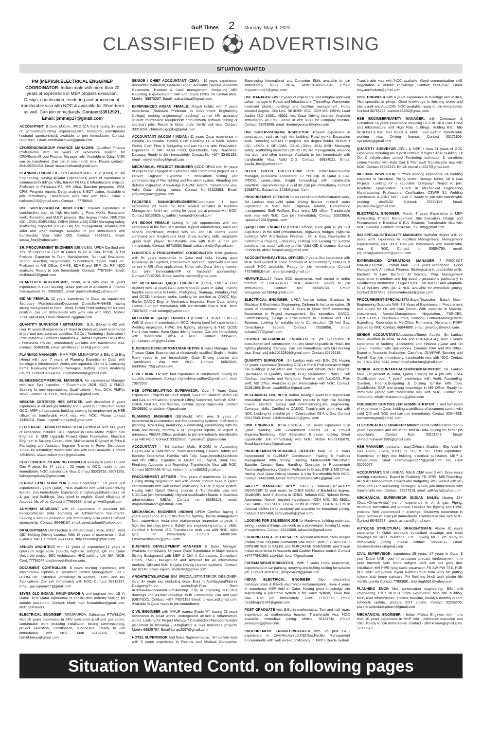Gulf Times 2 Monday, May 9, 2022
CLASSIFIED ⚽ ADVERTISING
SITUATION WANTED
PM (MEP)/SR.ELECTRICAL ENGG/MEP COORDINATOR- Indian male with more than 20 years of experience in MEP projects execution, Design, coordination, tendering and procurement, transferable visa with NOC & available for Short-term as well. Can join immediately. Contact:33512921, Email: pmmep17@gmail.com
ACCOUNTANT: B.Com, M.Com, IPCC (CA-Inter) having 3+ years of accounting/auditing experience,with residency permit(under husband sponsorship)& available to join immediately. Contact: 50237082, Email: amrithakizhuveli@gmail.com.
CFO/SENIOR/GROUP FINANCE MANAGER: Qualified Finance Professional with 30 years of experience seeking for CFO/Senior/Group Finance Manager role. Available in Qatar. VISA can be transferred. Can join in one month time. Please contact : Mob.66221419; Email: skausthubham@gmail.com
PLANNING ENGINEER - SRI LANKAN MALE, BSc (Hons) in Civil Engineering. Having 4(Qatar Experiences) years of experience in commercial buildings, Villa, Interior Fit Out & Infrastructure projects. Proficient in Primavera P6, MS office, Baseline programs, EVM, CPM, Progress reports, Delay analysis & EOT claims. Available to join immediately. Transferable work visa with NOC. Email – natheem215@gmail.com / Contact – 77780941.
HSE SUPERVISOR/HSE INSPECTOR: 10years experience in construction, such as high rise building, Road works, Excavation work, Tunneling and M.E.P projects. Bsc degree holder, NEBOSH IGC,LEVEL 6DIPLOMA, OSHA (30hrs USA) IOSH Managing safety, scaffolding inspector (CISRS UK) fire management, advance first aider and other trainings. Available to join immediately with transferable Visa. Valid QID. Contact: 66814021, Email: dauda_hse@yahoo.com
SR. PROCUREMENT ENGINEER (MBA-USA), UPDA Certified with 13Y of Experience (11Y in Qatar) in Oil & Gas, EPCIC & FM Projects. Expertise in Team Management, Technical Evaluation, Vendor selection, Negotiations, Subcontracts, Spare Parts etc. Proficient in MS Office, CMMS, EDMS and ERP. On RP, NOC available, Ready to Join Immediately. Contact: 77570384, Email: mulkhan22@gmail.com
CHARTERED ACCOUNTANT, Bcom, ACA with over 10 years experience in GCC seeking Senior position in Accounts & Finance management. Tel: 33660821, email: paulcherthala@yahoo.com
INDIAN FEMALE: 12 years experience in Qatar as department Secretary /Administration/Document Controller/HR/HSE having strong background in Excel, Word, Power Point looking for suitable position, can join immediately with work visa with NOC. Mobile: +974 74454369, Email: bindoos12@gmail.com
QUANTITY SURVEYOR / ESTIMATOR : B.Sc (Hons) in QS with over 16 years of experience (7 Years in Qatar) excellent experience in pre and post contract activities: BOQs / Tendering / Estimation / Procurement & Contract / Variations & Claims Payments / MS Office / Primavera. P6 etc., Immediately available with transferable visa. Contact: 30469238, email: amvtheepan2014@yahoo.com
PLANNING MANAGER - PMP, PSP, MMUP/UPDA & BSc Civil Eng (Hons) with over 7 years of Planning Expertise in Qatar with Buildings & Infrastructure Works with reputable Clients & Consulting Firms. Reviewing Planning Packages, Drafting Letters, Analyzing Claims. Contact 31564361, engmahmoodqr@gmail.com
BUSINESS/COMMERCIAL MANAGER: An experienced Manager with over 9yrs expertise in E-commerce (B2B, B2C) & FMCG. Seeking for new opportunities. Qualifications - Msc, OCA, PMP(in view). Contact 31011931, mezugwusie@gmail.com
NEBOSH CERTIFIED HSE OFFICER, with diversified 8 years experience in oil and gas industry and 3 years in construction sector GCC , MEP infrastructure, building, seeking for employment as HSE officer, on transferable work visa, with NOC. Please contact 33460211, Email : naptalinamegah@gmail.com
ELECTRICAL ENGINEER Indian UPDA Certified M.Tech 14+ years of experience includes T&C Engineer in Doha Metro Project, Site Engineer in BMS Upgrade Project Qatar Foundation, Electrical Engineer in Building Construction, Maintenance Engineer in Print & Packaging and Assistant Engineer Trainee in Power Distribution 132/11 kv substation; transferable visa with NOC available. Contact 33548091, anwar.zahed.mtec@gmail.com
COST CONTROL/PLANNING ENGINEER working in Qatar Oil and Gas Projects for 14 years , 20 years in GCC, ready to join immediately, NOC, transferable Visa. Contact 55028752, 33071200, babugeorgekutty@gmail.com
SENIOR LAND SURVEYOR / Civil Engineer,B.E 18 years gulf experience(12 years Qatar) . NOC Available with valid Qatar driving license. Join immediately. Experience in highways,infrastructure ,oil & gas, and buildings. Very good in english. Good efficiency of Autocad, Ms office. Contact # 77900659, email girikwt@gmail.com
ADMIN/HR ASSISTANT with 6+ experience of excellent MS Excel,computer skills, Handling all Administration Documents. Seeking a suitable position to join immediately. Visa under Husband sponsorship. Contact: 50449107, email: ayeshashani@yahoo.com
DRAUGHTSMAN (Architecture & Infrastructure ) Male, Indian, Valid QID, Holding Driving License, With 15 years of experience in Gulf (Qatar & UAE). Contact: 66935881, shijasbeeran@gmail.com
SENIOR ARCHITECT with 17 years of experience(12 years in qatar) on large scale projects, high-rise, ashghal, QP and Qatar University project. BSC Architecture, HND building ILM, NIA, NIOB. Cont: 77753044, paulsteveqt@yahoo.com.
DOCUMENT CONTROLLER: 8 years working experience with International Diploma in Document Control Management Lvl3 – OTHM UK. Extensive knowledge in Aconex, EDMS and MS Applications. Can join immediately with NOC. Contact: 55318197, Email: jay.caparas17@gmail.com
63YRS OLD INDIAN, MMUP-GRADE-A civil engineer with 15 Yr Dubai, 10Yr Qatar experience in construction industry looking for suitable placement. Contact: eMail: mali. hussainbee@gmail.com, Mob: 55836683.
ELECTRICAL ENGINEER (MMUP/UPDA, Kahramaa PTW&LOA) with 10 years experience in EHV substation & oil and gas sector, construction work including installation, testing commissioning, project execution, coordination, supervision. Ready to join immediately with NOC. Mob 66187186, Email hamid.laequi@gmail.com
SENIOR / CHIEF ACCOUNTANT (CMA) - 10 years experience. Accounts Finalization, General Ledger, Accounts Payable, Accounts Receivable, Treasury & Cash management, Budgeting, MIS Reporting. Experienced in SAP and Oracle ERPs. Sri Lankan Male. Mobile - 55872297, Email - safranfaizal@gmail.com.
EXPERIENCED INDIAN FEMALE: M.tech holder with 7 years experience [Assistant Professor in Government Engineering College] seeking engineering/ teaching/ admin/ HR assistant/ student coordinator/ receptionist/ procurement/ software testing or secretary jobs. Reside in Qatar under family visit visa. Contact: 33314094, chinnumolgopika@gmail.com
ACCOUNTANT (M.COM / INDIAN) 11 years Qatar experience in Payable, Receivable, Payroll, Cash Handling, LC & Bank Related Works, Cash Flow & Budgeting and can Handle upto Finalization. Experience in SAP HANA FICO, QuickBooks, Tally, Peachtree, Daceasy. Ready to Join immediately. Contact No: +974 33401353, email : nowsheedkvg@gmail.com
MECHANICAL PROJECT ENGINEER QCDD,UPDA with 6+ years of experience engaged in Kahramaa and commercial projects as a Project Engineer. Expertise in installation/ testing and commissioning of Fire fighting and fire alarm system. Attending civil defence inspection. Knowledge in HVAC system. Transferable visa. Valid Qatar driving license. Contact No:-31322553, Email: jomjohnygrace@gmail.com
FACILITIES MANAGER/ENGINEER/Coordinator. I have experience 23 Years for MEP related activities in Facilities Management field.I am looking for better job at present with NOC. Contact 55133805, g_sathish_kumar@hotmail.com
AN INDIAN FEMALE looking for job opportunities with rich experience in the filed of customer support administrator, sales and service coordinator, worked with US and UK clients .Good command over English and hindi .Great learning skills, adaptable ,good team player. Transferable visa with NOC & can join immediately. Contact: 66710086 Email: pallavirshetty@gmail.com
LOGISTICS & PROCUREMENT COORDINATOR: MBA graduate with 5+ years experience in Qatar and India. Having good knowledge in Logistics, Procurement and EPC approvals and well versed in MS office applications. Holds valid Qatar driving license. Can join immediately.(RP on husband sponsorship). Contact:77467056, Email: sandra. naithen@gmail.com
SR. MECHANICAL QA/QC ENGINEER (UPDA, PMP & Lead Auditor) with 14 years GCC experience(12 years in Qatar). Having handful experience in HVAC, Firefighting, Drainage, Plumbing,T&C and QCDD handover works. Looking for position as QA/QC Mgr, Senior QA/QC Engr or Mechanical Inspector. Have Qatar driving license. Can join Immediately with Transferable Visa & NOC. Mob: 70075476, mail: sebinjp@yahoo.co.in
MECHANICAL QA/QC ENGINEER (CSWIP3.1, ASNT LEVEL-2) With 11 years of experience in GCC. Having hand full experience in Welding inspection, HVAC, fire fighting, plumbing & T&C QCDD Hand over works. Have Qatar driving license. Can join immediately with transferable VISA & NOC. Contact 33954725, jojunadakkalan@gmail.com
BUSINESS DEVELOPMENT/MARKETING & Sales Manager. Over 7 years Qatar Experienced professionally qualified English, Arabic fluent ready to join immediately. Qatar Driving License and Transferable Visa with NOC. Contact. 66823586, buddhika_72@yahoo.com
CIVIL ENGINEER with four experience in construction looking for suitable placement. Contact vigneshwar.yadhav@gmail.com, mob, 70572092.
HSE OFFICER/LIFTING SUPERVISOR: Over 7 Years Qatar Experience. Projects Includes: Airport, Sea Port, Stadium, Metro, Oil and Gas. Certifications : Enertech Lifting Supervisor, Nebosh, IOSH, OSHA, First Aid, Fire Warden, Confine Space Supervisor. Contact 30405590, enabulelen@gmail.com
PLANNING ENGINEER (BE-Mech): With over 9 years of experience in Construction and Manufacturing systems, proficient in planning, scheduling, monitoring & controlling, coordinating with the team and weekly, monthly & KPI progress reports, an expert in primavera P6&MS Office, available to join immediately, transferable visa with NOC. Contact: 33320503 , hyderaliaffu@gmail.com
ACCOUNTANT - Sri Lankan Male. B.COM in Accounting Degree,AAT & CMA with 5+ Years Accounting, Finance, Admin and Banking Experience. Familiar with Tally, Sage,Accsoft,Quickbook and MS Office. Expertise in AR/AP, GL, Payroll, Bank Rec, Finalizing Accounts and Reporting. Transferable Visa with NOC. Contact 55234456, Email: rishanmohamed502@gmail.com
PROCUREMENT OFFICER . Total years of experience. 14 years. Having strong Negotiation skill with vendor contact base in Qatar. Procurements with well versed proficiency in ERP /Engica system. Having valid Qatari Driving License & Transferable visa with NOC.Can join Immediately. Highest qualification Master in Business administration (MBA). Contact no 55385114, email. Atiqurrehman225@hotmail. com
MECHANICAL ENGINEER (INDIAN) UPDA Certified having 5 years experience in Construction,fire fighting, facility management field, supervision installation maintenance inspection projects in high rise buildings towers. Safety, site engineering,computer skills. Certified in Nebosh IGC. Transferable work visa with NOC, Valid QID, Join immediately. Contact -66981084, Email:sachintvenu@gmail.com
BUSINESS DEVELOPMENT MANAGER & Sales Manager: Available Immediately 8+ years Qatar Experience in Major sectors Strong Background with MEP & Civil A Contractors, Consultant, Hotels, FMCG background and achiever for all international markets. QID and NOC & Qatar Driving License Available. Contact: 66142149, Email: rajesh. shetty049@gmail.com.
ARCHITECT(B.ARCH)/ BIM SPECIALIST/INTERIOR DESIGNER. Over 8+ years exp (including Qatar Exp) in Architectural/Interior Designing/Fit-out works,High-Rise. Revit Arch/Navisworks/AutoCad/Sketchup. Exp in preparing IFC,Shop drawings and As-built drawings. With Transferable visa and valid (QID/NOC). Contact: +974 74071153 Email: tofique.ar@gmail.com, Available in Qatar ready to join immediately.
CIVIL ENGINEER with MMUP license Grade 'A", having 23 years experience in Road works, underground utilities & Infrastructure works. Looking for Project Manager/ Construction Manager/suitable placement in Khramaa / Ashghal/Oil & Gas Industries projects. Mobile-66525787. Email-kpraju2007@gmail.com.
HOTEL SUPERVISOR And Sales Representative . Sri Lankan male with 3 years experience in Resorts and Medical Companies, Supervising International and Computer Skills available to join immediately NOC. VISA, Mob:+97450253045 Email: mayumithun27@gmail.com
HSE MANAGER with 12 years of experience and Ashghal approved safety manager in Roads and Infrastructure (Tunnelling, Wastewater treatment plants) buildings and facilities management. Holds attested degree, IDip Lv.6, NEBOSH IGC, IOSH MS, OSHA, Lead Auditor ISO 14001, 45001, etc. Qatar Driving License. Available immediately as Free Lancer or with NOC for Company transfer. Contact: 33083996, email: dommygeorge@yahoo.com
HSE SUPERVISOR/HSE INSPECTOR: 10years experience in construction, such as high rise building, Road works, Excavation work, Tunneling and M.E.P projects. Bsc degree holder, NEBOSH IGC, LEVEL 6 DIPLOMA, OSHA (30hrs USA) IOSH Managing safety, scaffolding inspector (CISRS UK) fire management, advance first aider and other trainings. Available to join immediately with transferable Visa. Valid QID. Contact: 66814021. Email: dauda_hse@yahoo.com
DEBT& CREDIT COLLECTION/ credit controller/receivable manager, receivable accountant. 12 Yrs exp. In Qatar & UAE (FMCG, construction, freight forwarding) with transferable visa/NOC. Sap knowledge & valid d/l..Can join immediately. Contact 30586741, Subashnair1718@gmail. Com
PROCUREMENT OFFICER/ Sales coordinator/Administration work, Sri Lankan male,valid qatar driving licence holder,8 years experience in hotel field ,Employee relation, Performance management, Staff Welfare, Data entry, MS office. Transferable work visa with NOC. Can join immediately. Contact 50923504, rajasekar1231@gmail. com
QA/QC CIVIL ENGINEER (UPDA Certified) Have gain 15 yrs Gulf experience in the field (infrastructure, highways, bridges, High-rise buildings With Architecture Finishes , Oil & Gas, Residential & Commercial Projects, Laboratory Testing) and Looking for suitable positions that match with my profile, Valid QID & License. Contact 33999539, abdul. baseer148@gmail.com
ACCOUNTS/HR.PAYROLL OFFICER: 7 years Gcc experience with MBA .Well versed in entire functions of Accounts/petty cash,HR & payroll NOC available. Ready to join immediately. Contact 77576890,Email : sreerajrcnair@gmail.com
HR/PAYROLL: 17 Years GCC experience, well versed in entire function of HR/PAYROLL. NOC available. Ready to join immediately. Contact No: 66089768, Email: venugopalnair1964@gmail.com
ELECTRICAL ENGINEER. UPDA license holder. Graduate In Electrical & Electronics Engineering, Diploma In Instrumentation. 15 years of experience in that 11 Years In Qatar MEP contracting. Experience in Project management, Site execution, QA/QC, Commissioning, Design & Procurement in Electrical and ELV Systems. Looking for suitable job in Construction, Oil And Gas, Consultancy Sectors. Contact: 33538856, email: bobans777@gmail. com,
FILIPINO MECHANICAL ENGINEER 20 yrs experience in consultancy and construction industry knowledgeable in HVAC fire fighting plumbing drainage. Can join immediately with Qid working visa. Email add eds20210819@gmail.com, Contact 30296016.
QUANTITY SURVEYOR - Sri Lankan male with B.Sc QS. Having 5+ years' experience (including GCC) in Pre & Post contract in high-rise buildings (Civil, MEP and Interior) and Infrastructure projects. Specialized in Quantity takeoff, BOQ preparation, IPA/IPC, Sub Contract payments and Variations. Familiar with AutoCAD, Plan swift, MS Office. Available to join immediately with NOC. Contact: 50281394, Email: awadh95qs@gmail.com
MECHANICAL ENGINEER, Indian, having 3 years field supervision installation maintenance inspection projects in high rise building towers. Erection, testing and commissioning,site engineering. Computer skills. Certified in QA&QC. Transferable work visa with NOC. Looking for suitable job in Construction, Oil And Gas. Contact 50917243, Email: akhilchirakkal700@gmail.com
CIVIL ENGINEER: UPDA Grade A , 12+ years experience 8 in Qatar, working with Government Clients as a Project Engineer/Tendering, Civil Estimation Engineer looking Great opportunity. Join immediately with NOC. Mobile No:31495879, Email:kanishkace@gmail.com
PROCUREMENT/PURCHASING OFFICER Male 28: 6 Years Experienced in Civil/MEP Construction, Trading & Facilities Management With Strong Building Materials/MEP/AC/HVAC Supplier Contact Base. Handling Operation in Procurement/ Purchasing/Inventory Control. Proficient in Oracle ERP & MS Office. Having Valid Qatar Driving License & Visa Transferable With NOC. Contact: 74403088, Email: mohamedmosharaf41@gmail.com
SAFETY MANAGER/ DPTY. SAFETY MANAGER/SAFETY ENGINEER 11 year exper. in OH&S holder of Bachelors degree, GradIOSH, level 6 diploma in OH&S, Nebosh IGC, Nebosh Envro. Awareness, Nebosh incident investigation,IOSH M/S, ISO 45001, ISO 14001, ISO 9001, OSHA 30Hrs in constr., OSHA 30 Hrs in General 132hrs Osha academy am available for immediate joining. Contact 77891468, safetyabern@gmail.com
LOOKING FOR SALESMAN JOB for Hardware, building materials, wiring, electrical things, can work as a storekeeper. Having 11 years of experience. Contact 66012069, rainauhid@gmail.com
LOOKING FOR A JOB IN SALES, Account assistant, Store keeper (Indian male 29)Qatar permanent visa holder. With 7 YEARS GCC EXPERIENCE in SALES and PURCHASE MANAGING and 3 year Indian experience in Accounts and Cashier Finance control. Contact +97477841393, sayyidali. kolari@gmail.com
FOREMAN/PAINTER/BUFFER: With 7 years Doha experience, experienced in car painting, spraying and buffing looking for suitable job. Contact 30911898, philipovie28@gmail.com
INDIAN ELECTRICAL ENGINEER. Dipo. electronics communication & B.tech electronics instrumentation. Have 4 years of experience MEP field in Qatar. Having good knowledge site supervising & (electrical system & fire alarm system). Have free visa. Can join immediately. Cont: 77707273, email: ronaldoajan1991@gmail.com
POST GRADUATE with B.Ed in mathematics. Two and half years experience as mathematics teacher. Transferable visa, NOC available. Immediate joining. Mobile: 50131746, Email: jeenajp96@gmail.com.
PROCUREMENT ENGINEER/OFFICER with 12 plus GCC experience in Civil/Mechanical,Oil&Gas,Facility Management procurements with well versed proficiency in ERP / Oracle system. Transferable visa with NOC available. Good communication skill, Negotiation & Vendor knowledge. Contact: 66903547, Email: tony.aerthedom@gmail.com
CIVIL ENGINEER with 8 years experience in buildings and utilities, Also specialist in pilings. Good knowledge in finishing works and also excell and AutoCAD. NOC available, ready to join immediately. Contact 30756285, alanees55330@gmail.com
HSE ENGINEER/SAFETY MANAGER: with Contractor & Consultant 14 years experience including GCC in Oil & Gas, Road and Infrastructure and High Rise buildings. Holding BSc, Idip NEBOSH & IGC, ISO 45001 & 14001 Lead auditor. Transferable working visa, Driving license. Contact 30171809, oyesafety@gmail.com
QUANTITY SURVEYOR (CIVIL & MEP) I have 11 years of GCC experience including pre & post contract in higher -Rise Building, Fit Out & infrastructure project Tendering, estimation & variations claims Familiar with Auto Cad & Plan swift Transferable visa with NOC. Contact 55995241, Email:-noorullah2027@gmail.com
WELDING INSPECTOR: 5 Years working experience as Welding Inspector in Structural, Piping works, Storage Tanks, Oil & Gas Projects. Looking for a reputable Company/ Project to join. Academic Qualification: B.Tech in Mechanical Engineering Manufacturing. Professional Certification: CSWIP 3.1 Welding Certification & ASNT NDT Level 2. Ready to join with transferable working visa/NOC. Contact: 33742199, Email: paulsorunke@gmail.com
ELECTRICAL ENGINEER. Mtech. 4 years Experience in MEP Contracting, Project Management, Site Execution, Design and Procurement in Electrical & ELV Systems. Transferable visa with NOC available. Contact: 33243946, 93justin@gmail.com.
BID SPECIALIST/FACILITY MANAGER: Bachelor degree with 27 years work experience in Facilities Management. Management representative ISO. 9001. Can join immediately with transferable visa & NOC. Contact no. 50884759, email: ed_obra@yahoo.com@yahoo.com
EXPERIENCED OPERATIONS MANAGER / PROJECT MANAGER(PMP) - Indian Male - 20+ years experience . Good Management, Analytical, Finance, Strategical and Leadership skills. Bachelor In Law, Bachelor In Science, Pmp. Management experience in medium and big sized organizations particularly in Healthcare|Construction | Legal Fields. Fast learner and adaptable to all industry. With QID & NOC available for immediate joining. Contact 31679455, advnoorudeenks@gmail.com
PROCUREMENT-SPECIALIST/Jr.Buyer/Expeditor- B.tech Mech-Engineering Graduate With 3.5 Years of Experience in Procurement and supply for Oil and Gas Sector, With expertise in Material-procurement, Vendor-Management, Negotiation, TBE-CBE, CAPEX-OPEX, Purchase-Orders, Sourcing, Contract-Management, Expediting. Knowledge in Ms-Office, Primavera. Diploma in PDPP (Issued by ISM). Contact: 66844889; email: amalcdg@yahoo.com.
SENIOR ACCOUNTANT/Accountant/Senior Auditor: Sri Lankan Male, qualified in MBA, ACMA and CSBA(ICASL), over 7 years' experience in Auditing, Accounting and Finance (Qatar and Sri Lanka). Familiar with QuickBooks, Dynamic NAV and MS Office. Expert in Accounts finalization, Cashflow, GL/AR/AP, Banking and Payroll. Can join immediately, transferable visa with NOC. Contact no.: +974 3093 7241, email: Shafrazfarzan@gmail.com
SENIOR ACCOUNTANT/ACCOUNTANT/AUDITOR: Sri Lankan Male, (at present in Doha, Qatar) Looking for a job with CIMA Qualification over 7 years' experience with Audit, Accounting, Taxation, Finance,Budgeting & Costing familiar with Tally, QuickBooks, SAP and strong knowledge in MS Office. Ready for Immediate joining with transferable visa with NOC. Contact no: 70992983, email: muzakkir005@gmail.com
DOCUMENT CONTROLLER /ADMINISTRATOR: 2 and half years of experience in Qatar ,holding a certificate of document control with valid QID and NOC and can join immediately. Contact 33944538, zamzamwagwa@gmail. com
ELECTRICAL/ELV ENGINEER MMUP/ UPDA certified more than 5 years experience and still in the field in Doha looking for better job opportunity. Contact Mob: 33121343, Email: ahmed.moharam1989@gmail.com
HSE MANAGER (consultant exp):CMiosh, Gradiosh, IDip level 6, ISO 45001, OSHA, IOSH, B. SC, M. SC. 17yrs experience. Experience in high rise building, electrical substation, MEP & infrastructure. Email: ehsmanager1277@gmail.com. Tel: +974 33290077.
ACCOUNTANT, SRI LANKAN MALE CMA level 3 with three years working experience. Expert in Finalizing FS, IFRS, MIS Reporting, AR & AP Management, Payroll and Budgeting. Well versed with MS office and ERP accounting packages. Ready join immediately with transferable visa. Contact : 33527310, email: aafkham@yahoo.com
MECHANICAL SUPERVISOR (INDIAN MALE). Having 13+ (Qatar+Oman+India) yrs of experience in oil & gas. Piping, structural fabrication and erection. Handled fire fighting and HVAC projects. Well experienced in drawings. Shutdown experience in Qatar petroleum. Can join immediately. Transferable visa with NOC. Contact 66452623, rajesh. ashtami@gmail.com
AUTOCAD STRUCTURAL DRAUGHTSMAN: Above 10 years experience in Qatar structural consultant drawings and shop drawings for villas, buildings.. Etc. Looking for a job ready to immediately joining. Please contact. 50568133, Email. falasteenbuilders@gmail.com
CIVIL SUPERVISOR: experience 25 years, 17 years in Qatar 8 year Dubai UAE road Infrastructure precast reinforcement form work interlock Kerb stone subgret CBM sub bes gully duct installation MH PIPE lying cable excavation FS SW PW TSE. FOR BUILDING excavation layout reinforcement form work for putting column slab beam staircase. For finishing block work plaster tile marble granite Contact 77893681, shersingh501@yahoo.com
PLANNING ENGR Msc construction engineering, BSc civil engineering, PMP, MCIOB 12yrs experience; high rise building, MEP, road infrastructure, prepare baseline, weekly& monthly report, schedule update, prepare EOT claims. Contact 33256700, planneradebolaibraheem@gmail.com
MECHANICAL ENGINEER - Indian Project Engineer with more than 10 years experience in MEP field - estimation,execution and T&C. Ready to join immediately. Contact - jithinkovoor@gmail.com, 77803679.
Situation Wanted Contd. on following pages